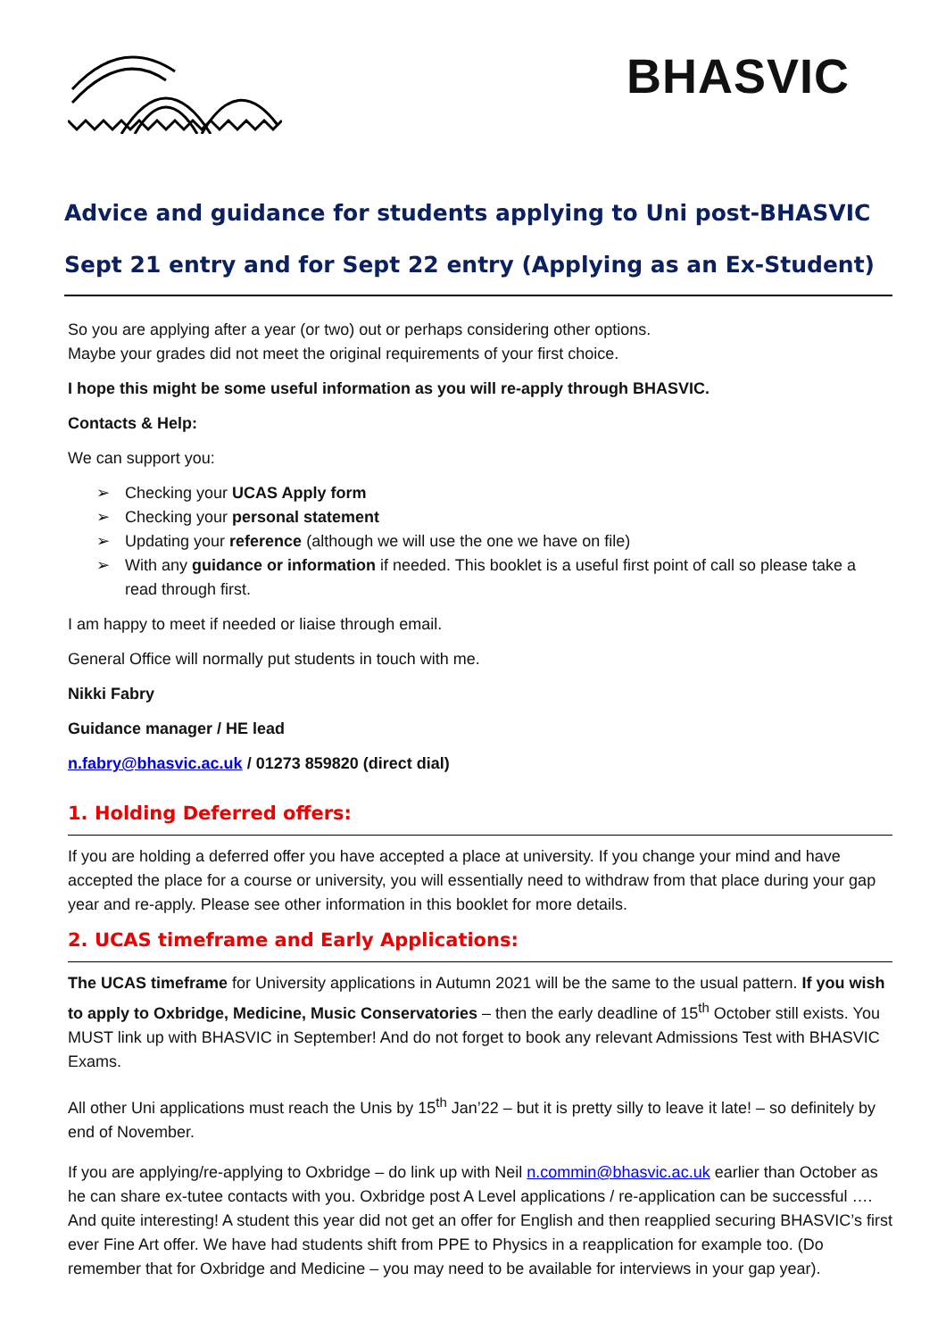BHASVIC
Advice and guidance for students applying to Uni post-BHASVIC
Sept 21 entry and for Sept 22 entry (Applying as an Ex-Student)
So you are applying after a year (or two) out or perhaps considering other options.
Maybe your grades did not meet the original requirements of your first choice.
I hope this might be some useful information as you will re-apply through BHASVIC.
Contacts & Help:
We can support you:
➢ Checking your UCAS Apply form
➢ Checking your personal statement
➢ Updating your reference (although we will use the one we have on file)
➢ With any guidance or information if needed. This booklet is a useful first point of call so please take a read through first.
I am happy to meet if needed or liaise through email.
General Office will normally put students in touch with me.
Nikki Fabry
Guidance manager / HE lead
n.fabry@bhasvic.ac.uk / 01273 859820 (direct dial)
1. Holding Deferred offers:
If you are holding a deferred offer you have accepted a place at university. If you change your mind and have accepted the place for a course or university, you will essentially need to withdraw from that place during your gap year and re-apply. Please see other information in this booklet for more details.
2. UCAS timeframe and Early Applications:
The UCAS timeframe for University applications in Autumn 2021 will be the same to the usual pattern. If you wish to apply to Oxbridge, Medicine, Music Conservatories – then the early deadline of 15<sup>th</sup> October still exists. You MUST link up with BHASVIC in September! And do not forget to book any relevant Admissions Test with BHASVIC Exams.
All other Uni applications must reach the Unis by 15<sup>th</sup> Jan’22 – but it is pretty silly to leave it late! – so definitely by end of November.
If you are applying/re-applying to Oxbridge – do link up with Neil n.commin@bhasvic.ac.uk earlier than October as he can share ex-tutee contacts with you. Oxbridge post A Level applications / re-application can be successful …. And quite interesting! A student this year did not get an offer for English and then reapplied securing BHASVIC’s first ever Fine Art offer. We have had students shift from PPE to Physics in a reapplication for example too. (Do remember that for Oxbridge and Medicine – you may need to be available for interviews in your gap year).